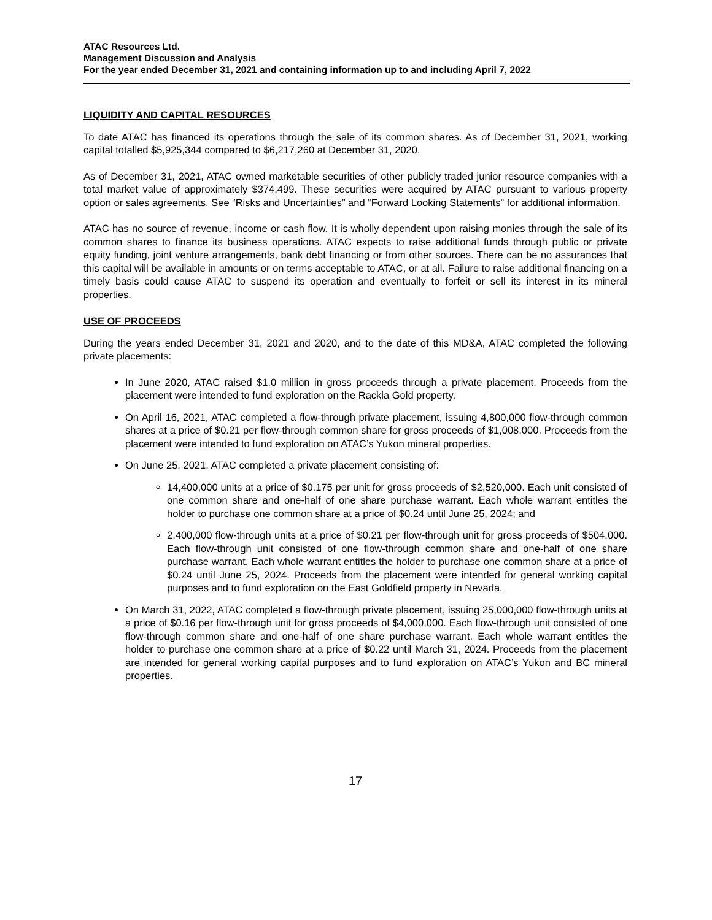ATAC Resources Ltd.
Management Discussion and Analysis
For the year ended December 31, 2021 and containing information up to and including April 7, 2022
LIQUIDITY AND CAPITAL RESOURCES
To date ATAC has financed its operations through the sale of its common shares. As of December 31, 2021, working capital totalled $5,925,344 compared to $6,217,260 at December 31, 2020.
As of December 31, 2021, ATAC owned marketable securities of other publicly traded junior resource companies with a total market value of approximately $374,499. These securities were acquired by ATAC pursuant to various property option or sales agreements. See “Risks and Uncertainties” and “Forward Looking Statements” for additional information.
ATAC has no source of revenue, income or cash flow. It is wholly dependent upon raising monies through the sale of its common shares to finance its business operations. ATAC expects to raise additional funds through public or private equity funding, joint venture arrangements, bank debt financing or from other sources. There can be no assurances that this capital will be available in amounts or on terms acceptable to ATAC, or at all. Failure to raise additional financing on a timely basis could cause ATAC to suspend its operation and eventually to forfeit or sell its interest in its mineral properties.
USE OF PROCEEDS
During the years ended December 31, 2021 and 2020, and to the date of this MD&A, ATAC completed the following private placements:
In June 2020, ATAC raised $1.0 million in gross proceeds through a private placement. Proceeds from the placement were intended to fund exploration on the Rackla Gold property.
On April 16, 2021, ATAC completed a flow-through private placement, issuing 4,800,000 flow-through common shares at a price of $0.21 per flow-through common share for gross proceeds of $1,008,000. Proceeds from the placement were intended to fund exploration on ATAC’s Yukon mineral properties.
On June 25, 2021, ATAC completed a private placement consisting of:
14,400,000 units at a price of $0.175 per unit for gross proceeds of $2,520,000. Each unit consisted of one common share and one-half of one share purchase warrant. Each whole warrant entitles the holder to purchase one common share at a price of $0.24 until June 25, 2024; and
2,400,000 flow-through units at a price of $0.21 per flow-through unit for gross proceeds of $504,000. Each flow-through unit consisted of one flow-through common share and one-half of one share purchase warrant. Each whole warrant entitles the holder to purchase one common share at a price of $0.24 until June 25, 2024. Proceeds from the placement were intended for general working capital purposes and to fund exploration on the East Goldfield property in Nevada.
On March 31, 2022, ATAC completed a flow-through private placement, issuing 25,000,000 flow-through units at a price of $0.16 per flow-through unit for gross proceeds of $4,000,000. Each flow-through unit consisted of one flow-through common share and one-half of one share purchase warrant. Each whole warrant entitles the holder to purchase one common share at a price of $0.22 until March 31, 2024. Proceeds from the placement are intended for general working capital purposes and to fund exploration on ATAC’s Yukon and BC mineral properties.
17